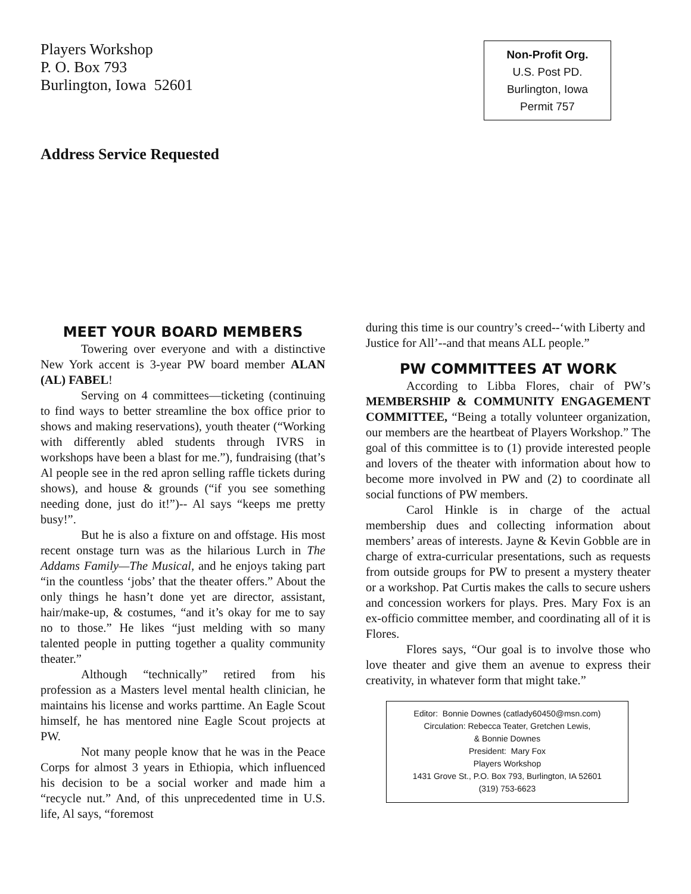Players Workshop
P. O. Box 793
Burlington, Iowa 52601
Non-Profit Org.
U.S. Post PD.
Burlington, Iowa
Permit 757
Address Service Requested
MEET YOUR BOARD MEMBERS
Towering over everyone and with a distinctive New York accent is 3-year PW board member ALAN (AL) FABEL!
Serving on 4 committees—ticketing (continuing to find ways to better streamline the box office prior to shows and making reservations), youth theater (“Working with differently abled students through IVRS in workshops have been a blast for me.”), fundraising (that’s Al people see in the red apron selling raffle tickets during shows), and house & grounds (“if you see something needing done, just do it!”)-- Al says “keeps me pretty busy!”.
But he is also a fixture on and offstage. His most recent onstage turn was as the hilarious Lurch in The Addams Family—The Musical, and he enjoys taking part “in the countless ‘jobs’ that the theater offers.” About the only things he hasn’t done yet are director, assistant, hair/make-up, & costumes, “and it’s okay for me to say no to those.” He likes “just melding with so many talented people in putting together a quality community theater.”
Although “technically” retired from his profession as a Masters level mental health clinician, he maintains his license and works parttime. An Eagle Scout himself, he has mentored nine Eagle Scout projects at PW.
Not many people know that he was in the Peace Corps for almost 3 years in Ethiopia, which influenced his decision to be a social worker and made him a “recycle nut.” And, of this unprecedented time in U.S. life, Al says, “foremost
during this time is our country’s creed--‘with Liberty and Justice for All’--and that means ALL people.”
PW COMMITTEES AT WORK
According to Libba Flores, chair of PW’s MEMBERSHIP & COMMUNITY ENGAGEMENT COMMITTEE, “Being a totally volunteer organization, our members are the heartbeat of Players Workshop.” The goal of this committee is to (1) provide interested people and lovers of the theater with information about how to become more involved in PW and (2) to coordinate all social functions of PW members.
Carol Hinkle is in charge of the actual membership dues and collecting information about members’ areas of interests. Jayne & Kevin Gobble are in charge of extra-curricular presentations, such as requests from outside groups for PW to present a mystery theater or a workshop. Pat Curtis makes the calls to secure ushers and concession workers for plays. Pres. Mary Fox is an ex-officio committee member, and coordinating all of it is Flores.
Flores says, “Our goal is to involve those who love theater and give them an avenue to express their creativity, in whatever form that might take.”
Editor: Bonnie Downes (catlady60450@msn.com)
Circulation: Rebecca Teater, Gretchen Lewis,
& Bonnie Downes
President: Mary Fox
Players Workshop
1431 Grove St., P.O. Box 793, Burlington, IA 52601
(319) 753-6623